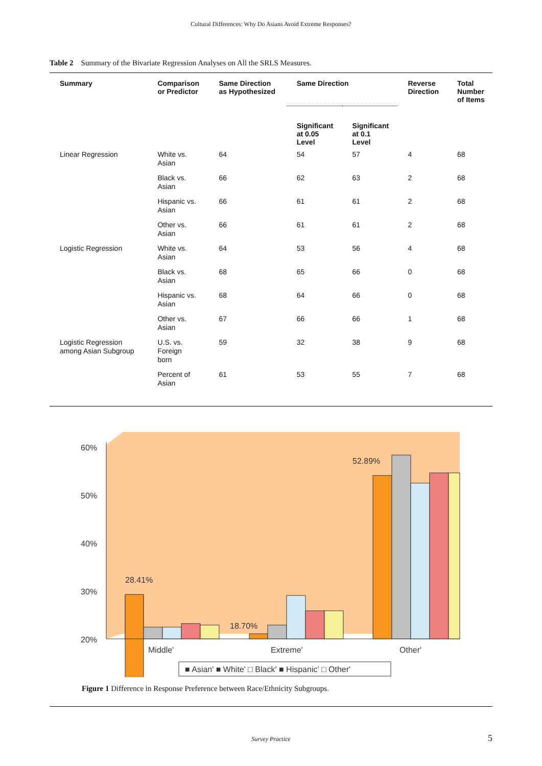Cultural Differences: Why Do Asians Avoid Extreme Responses?
Table 2 Summary of the Bivariate Regression Analyses on All the SRLS Measures.
| Summary | Comparison or Predictor | Same Direction as Hypothesized | Same Direction | | Reverse Direction | Total Number of Items |
| --- | --- | --- | --- | --- | --- | --- |
| | | | Significant at 0.05 Level | Significant at 0.1 Level | | |
| Linear Regression | White vs. Asian | 64 | 54 | 57 | 4 | 68 |
| | Black vs. Asian | 66 | 62 | 63 | 2 | 68 |
| | Hispanic vs. Asian | 66 | 61 | 61 | 2 | 68 |
| | Other vs. Asian | 66 | 61 | 61 | 2 | 68 |
| Logistic Regression | White vs. Asian | 64 | 53 | 56 | 4 | 68 |
| | Black vs. Asian | 68 | 65 | 66 | 0 | 68 |
| | Hispanic vs. Asian | 68 | 64 | 66 | 0 | 68 |
| | Other vs. Asian | 67 | 66 | 66 | 1 | 68 |
| Logistic Regression among Asian Subgroup | U.S. vs. Foreign born | 59 | 32 | 38 | 9 | 68 |
| | Percent of Asian | 61 | 53 | 55 | 7 | 68 |
60%
50%
40%
30%
20%
28.41%
18.70%
52.89%
Middle'
Extreme'
Other'
■ Asian' ■ White' □ Black' ■ Hispanic' □ Other'
Figure 1 Difference in Response Preference between Race/Ethnicity Subgroups.
Survey Practice 5